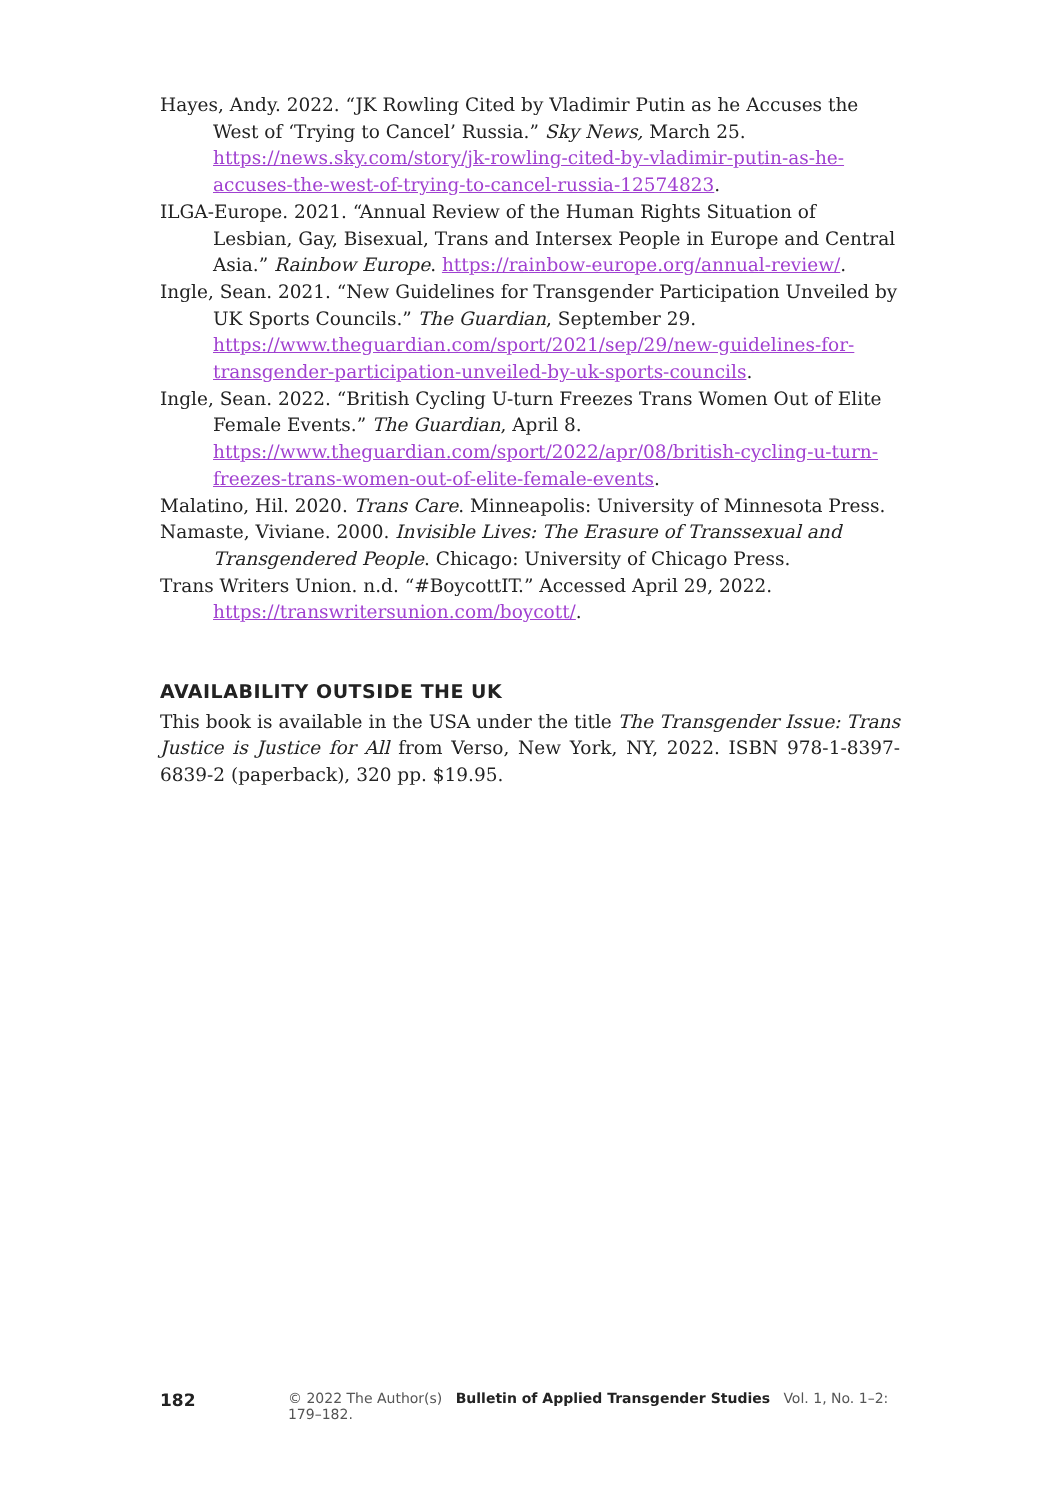Hayes, Andy. 2022. “JK Rowling Cited by Vladimir Putin as he Accuses the West of ‘Trying to Cancel’ Russia.” Sky News, March 25. https://news.sky.com/story/jk-rowling-cited-by-vladimir-putin-as-he-accuses-the-west-of-trying-to-cancel-russia-12574823.
ILGA-Europe. 2021. “Annual Review of the Human Rights Situation of Lesbian, Gay, Bisexual, Trans and Intersex People in Europe and Central Asia.” Rainbow Europe. https://rainbow-europe.org/annual-review/.
Ingle, Sean. 2021. “New Guidelines for Transgender Participation Unveiled by UK Sports Councils.” The Guardian, September 29. https://www.theguardian.com/sport/2021/sep/29/new-guidelines-for-transgender-participation-unveiled-by-uk-sports-councils.
Ingle, Sean. 2022. “British Cycling U-turn Freezes Trans Women Out of Elite Female Events.” The Guardian, April 8. https://www.theguardian.com/sport/2022/apr/08/british-cycling-u-turn-freezes-trans-women-out-of-elite-female-events.
Malatino, Hil. 2020. Trans Care. Minneapolis: University of Minnesota Press.
Namaste, Viviane. 2000. Invisible Lives: The Erasure of Transsexual and Transgendered People. Chicago: University of Chicago Press.
Trans Writers Union. n.d. “#BoycottIT.” Accessed April 29, 2022. https://transwritersunion.com/boycott/.
AVAILABILITY OUTSIDE THE UK
This book is available in the USA under the title The Transgender Issue: Trans Justice is Justice for All from Verso, New York, NY, 2022. ISBN 978-1-8397-6839-2 (paperback), 320 pp. $19.95.
182 © 2022 The Author(s) Bulletin of Applied Transgender Studies Vol. 1, No. 1–2: 179–182.